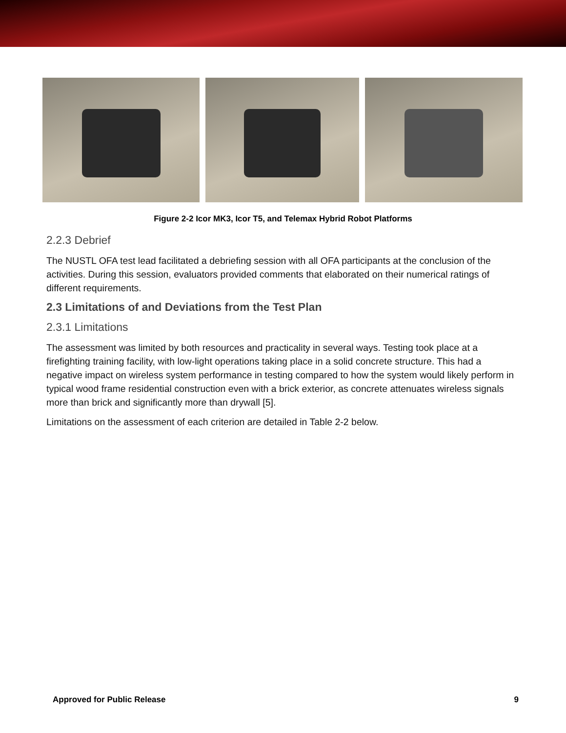Figure 2-2 Icor MK3, Icor T5, and Telemax Hybrid Robot Platforms
2.2.3 Debrief
The NUSTL OFA test lead facilitated a debriefing session with all OFA participants at the conclusion of the activities. During this session, evaluators provided comments that elaborated on their numerical ratings of different requirements.
2.3 Limitations of and Deviations from the Test Plan
2.3.1 Limitations
The assessment was limited by both resources and practicality in several ways. Testing took place at a firefighting training facility, with low-light operations taking place in a solid concrete structure. This had a negative impact on wireless system performance in testing compared to how the system would likely perform in typical wood frame residential construction even with a brick exterior, as concrete attenuates wireless signals more than brick and significantly more than drywall [5].
Limitations on the assessment of each criterion are detailed in Table 2-2 below.
Approved for Public Release 9